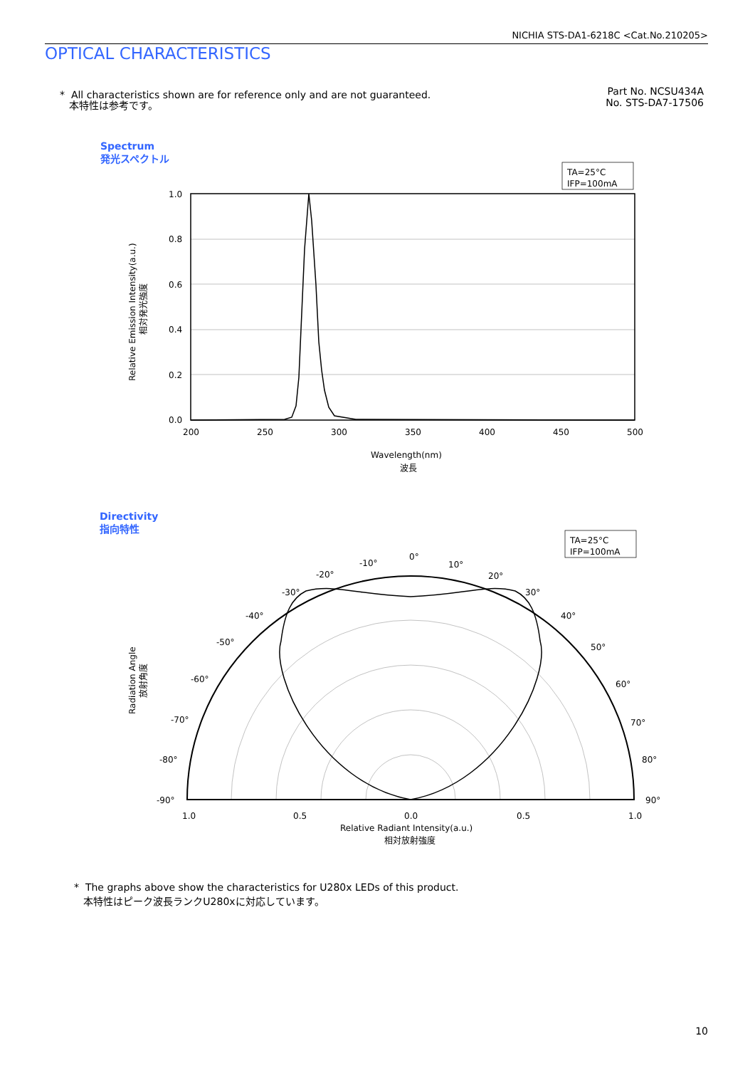NICHIA STS-DA1-6218C <Cat.No.210205>
OPTICAL CHARACTERISTICS
* All characteristics shown are for reference only and are not guaranteed.
本特性は参考です。
Part No. NCSU434A
No. STS-DA7-17506
Spectrum
発光スペクトル
Directivity
指向特性
TA=25°C
IFP=100mA
1.0
0.8
0.6
0.4
0.2
0.0
200
250
300
350
400
450
500
Wavelength(nm)
波長
Relative Emission Intensity(a.u.)
相対発光強度
TA=25°C
IFP=100mA
0°
-10°
10°
-20°
20°
-30°
30°
-40°
40°
-50°
50°
-60°
60°
-70°
70°
-80°
80°
-90°
90°
1.0
0.5
0.0
0.5
1.0
Relative Radiant Intensity(a.u.)
相対放射強度
Radiation Angle
放射角度
* The graphs above show the characteristics for U280x LEDs of this product.
本特性はピーク波長ランクU280xに対応しています。
10